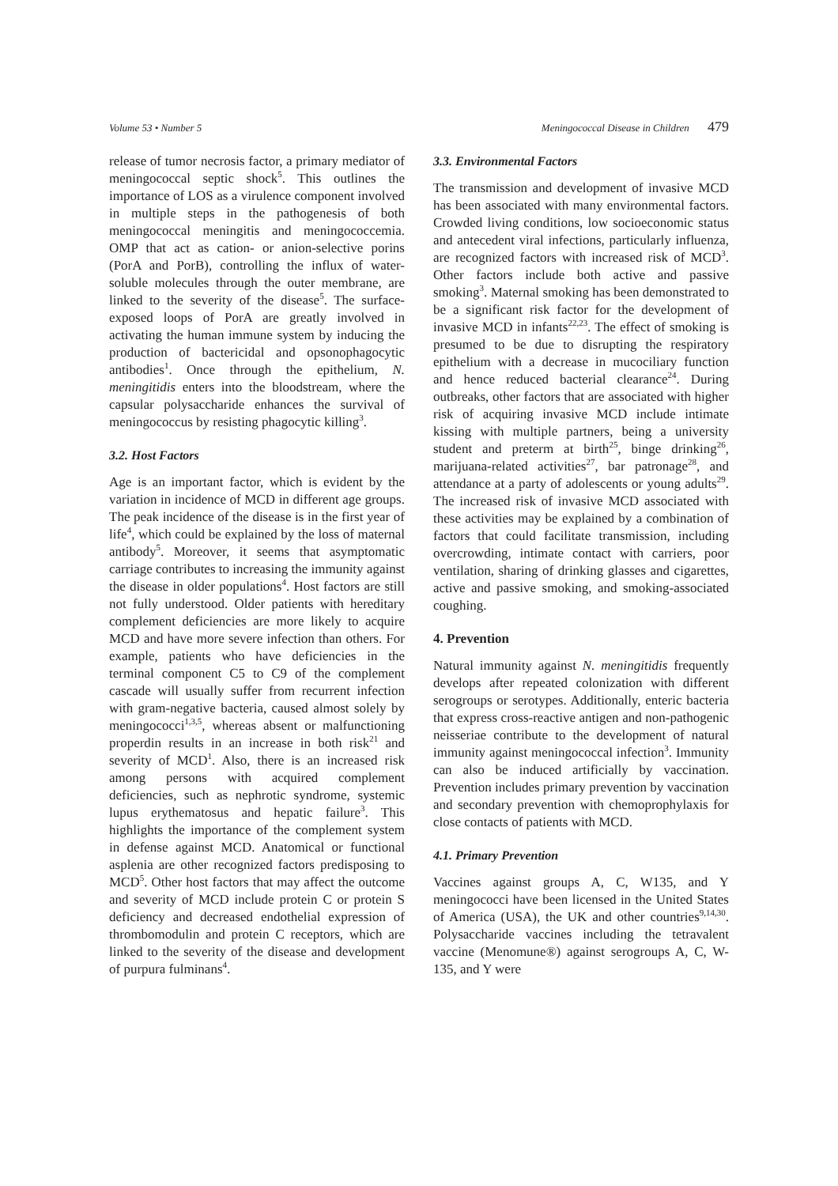Volume 53 • Number 5 Meningococcal Disease in Children 479
release of tumor necrosis factor, a primary mediator of meningococcal septic shock<sup>5</sup>. This outlines the importance of LOS as a virulence component involved in multiple steps in the pathogenesis of both meningococcal meningitis and meningococcemia. OMP that act as cation- or anion-selective porins (PorA and PorB), controlling the influx of water-soluble molecules through the outer membrane, are linked to the severity of the disease<sup>5</sup>. The surface-exposed loops of PorA are greatly involved in activating the human immune system by inducing the production of bactericidal and opsonophagocytic antibodies<sup>1</sup>. Once through the epithelium, N. meningitidis enters into the bloodstream, where the capsular polysaccharide enhances the survival of meningococcus by resisting phagocytic killing<sup>3</sup>.
3.2. Host Factors
Age is an important factor, which is evident by the variation in incidence of MCD in different age groups. The peak incidence of the disease is in the first year of life<sup>4</sup>, which could be explained by the loss of maternal antibody<sup>5</sup>. Moreover, it seems that asymptomatic carriage contributes to increasing the immunity against the disease in older populations<sup>4</sup>. Host factors are still not fully understood. Older patients with hereditary complement deficiencies are more likely to acquire MCD and have more severe infection than others. For example, patients who have deficiencies in the terminal component C5 to C9 of the complement cascade will usually suffer from recurrent infection with gram-negative bacteria, caused almost solely by meningococci<sup>1,3,5</sup>, whereas absent or malfunctioning properdin results in an increase in both risk<sup>21</sup> and severity of MCD<sup>1</sup>. Also, there is an increased risk among persons with acquired complement deficiencies, such as nephrotic syndrome, systemic lupus erythematosus and hepatic failure<sup>3</sup>. This highlights the importance of the complement system in defense against MCD. Anatomical or functional asplenia are other recognized factors predisposing to MCD<sup>5</sup>. Other host factors that may affect the outcome and severity of MCD include protein C or protein S deficiency and decreased endothelial expression of thrombomodulin and protein C receptors, which are linked to the severity of the disease and development of purpura fulminans<sup>4</sup>.
3.3. Environmental Factors
The transmission and development of invasive MCD has been associated with many environmental factors. Crowded living conditions, low socioeconomic status and antecedent viral infections, particularly influenza, are recognized factors with increased risk of MCD<sup>3</sup>. Other factors include both active and passive smoking<sup>3</sup>. Maternal smoking has been demonstrated to be a significant risk factor for the development of invasive MCD in infants<sup>22,23</sup>. The effect of smoking is presumed to be due to disrupting the respiratory epithelium with a decrease in mucociliary function and hence reduced bacterial clearance<sup>24</sup>. During outbreaks, other factors that are associated with higher risk of acquiring invasive MCD include intimate kissing with multiple partners, being a university student and preterm at birth<sup>25</sup>, binge drinking<sup>26</sup>, marijuana-related activities<sup>27</sup>, bar patronage<sup>28</sup>, and attendance at a party of adolescents or young adults<sup>29</sup>. The increased risk of invasive MCD associated with these activities may be explained by a combination of factors that could facilitate transmission, including overcrowding, intimate contact with carriers, poor ventilation, sharing of drinking glasses and cigarettes, active and passive smoking, and smoking-associated coughing.
4. Prevention
Natural immunity against N. meningitidis frequently develops after repeated colonization with different serogroups or serotypes. Additionally, enteric bacteria that express cross-reactive antigen and non-pathogenic neisseriae contribute to the development of natural immunity against meningococcal infection<sup>3</sup>. Immunity can also be induced artificially by vaccination. Prevention includes primary prevention by vaccination and secondary prevention with chemoprophylaxis for close contacts of patients with MCD.
4.1. Primary Prevention
Vaccines against groups A, C, W135, and Y meningococci have been licensed in the United States of America (USA), the UK and other countries<sup>9,14,30</sup>. Polysaccharide vaccines including the tetravalent vaccine (Menomune®) against serogroups A, C, W-135, and Y were